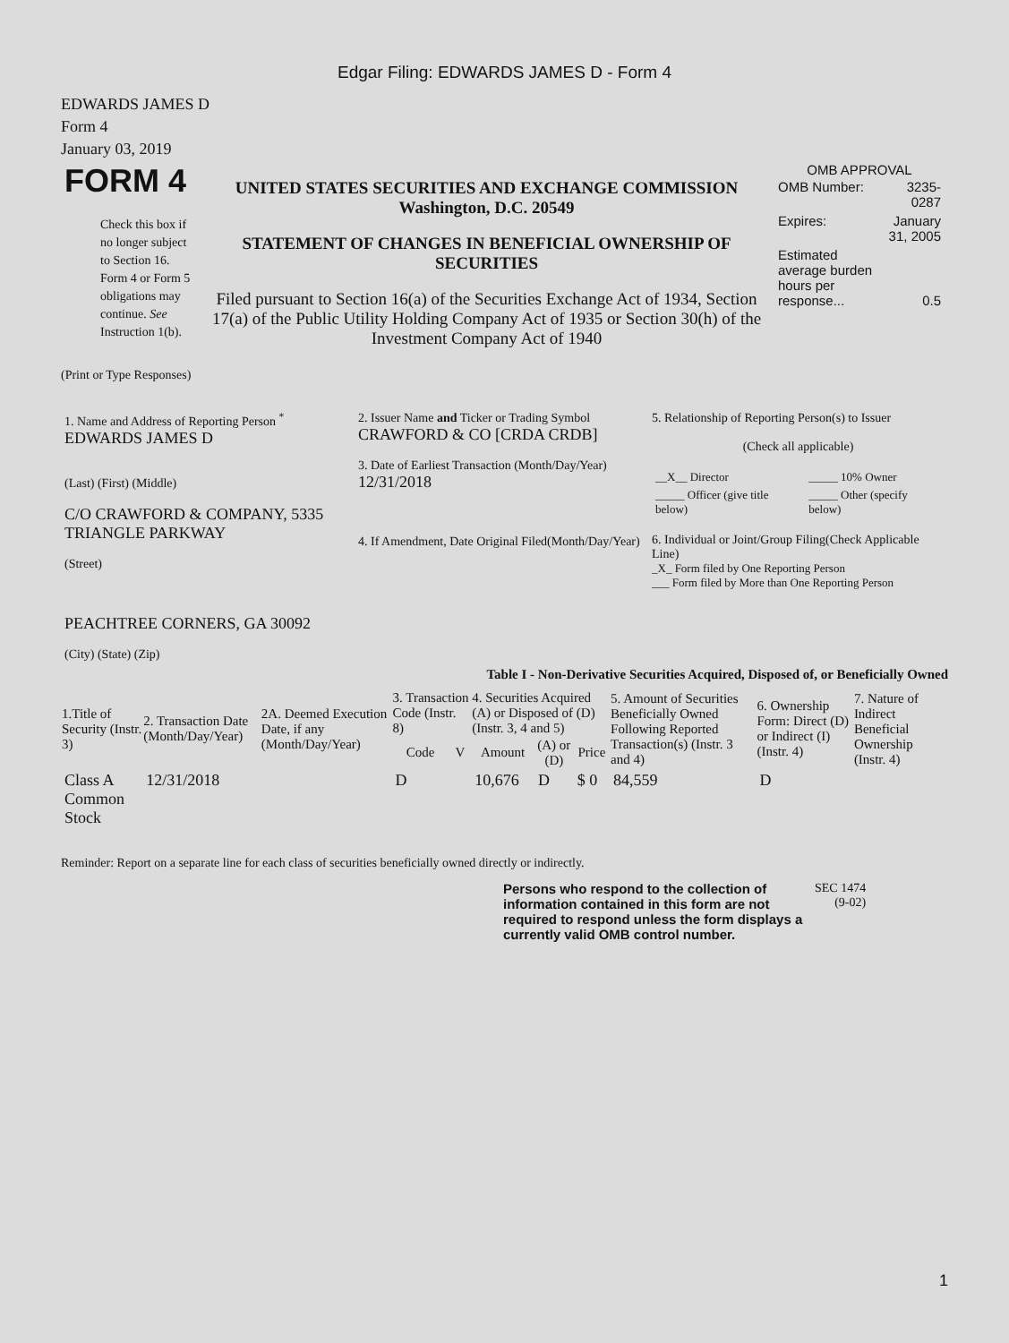Edgar Filing: EDWARDS JAMES D - Form 4
EDWARDS JAMES D
Form 4
January 03, 2019
| FORM 4 Check this box if no longer subject to Section 16. Form 4 or Form 5 obligations may continue. See Instruction 1(b). | UNITED STATES SECURITIES AND EXCHANGE COMMISSION Washington, D.C. 20549 STATEMENT OF CHANGES IN BENEFICIAL OWNERSHIP OF SECURITIES Filed pursuant to Section 16(a) of the Securities Exchange Act of 1934, Section 17(a) of the Public Utility Holding Company Act of 1935 or Section 30(h) of the Investment Company Act of 1940 | OMB APPROVAL / OMB Number: / 3235-0287 / / Expires: / January 31, 2005 / / Estimated average burden hours per response... / 0.5 / |
(Print or Type Responses)
| 1. Name and Address of Reporting Person <sup>*</sup> EDWARDS JAMES D (Last) (First) (Middle) C/O CRAWFORD & COMPANY, 5335 TRIANGLE PARKWAY (Street) PEACHTREE CORNERS, GA 30092 (City) (State) (Zip) | 2. Issuer Name and Ticker or Trading Symbol CRAWFORD & CO [CRDA CRDB] 3. Date of Earliest Transaction (Month/Day/Year) 12/31/2018 4. If Amendment, Date Original Filed(Month/Day/Year) | 5. Relationship of Reporting Person(s) to Issuer (Check all applicable) / __X__ Director / _____ 10% Owner / / _____ Officer (give title below) / _____ Other (specify below) / 6. Individual or Joint/Group Filing(Check Applicable Line) _X_ Form filed by One Reporting Person ___ Form filed by More than One Reporting Person |
Table I - Non-Derivative Securities Acquired, Disposed of, or Beneficially Owned
| 1.Title of Security (Instr. 3) | 2. Transaction Date (Month/Day/Year) | 2A. Deemed Execution Date, if any (Month/Day/Year) | 3. Transaction Code (Instr. 8) | | 4. Securities Acquired (A) or Disposed of (D) (Instr. 3, 4 and 5) | | | 5. Amount of Securities Beneficially Owned Following Reported Transaction(s) (Instr. 3 and 4) | 6. Ownership Form: Direct (D) or Indirect (I) (Instr. 4) | 7. Nature of Indirect Beneficial Ownership (Instr. 4) |
| --- | --- | --- | --- | --- | --- | --- | --- | --- | --- | --- |
| | | | Code | V | Amount | (A) or (D) | Price | | | |
| Class A Common Stock | 12/31/2018 | | D | | 10,676 | D | $ 0 | 84,559 | D | |
Reminder: Report on a separate line for each class of securities beneficially owned directly or indirectly.
| Persons who respond to the collection of information contained in this form are not required to respond unless the form displays a currently valid OMB control number. | SEC 1474 (9-02) |
1